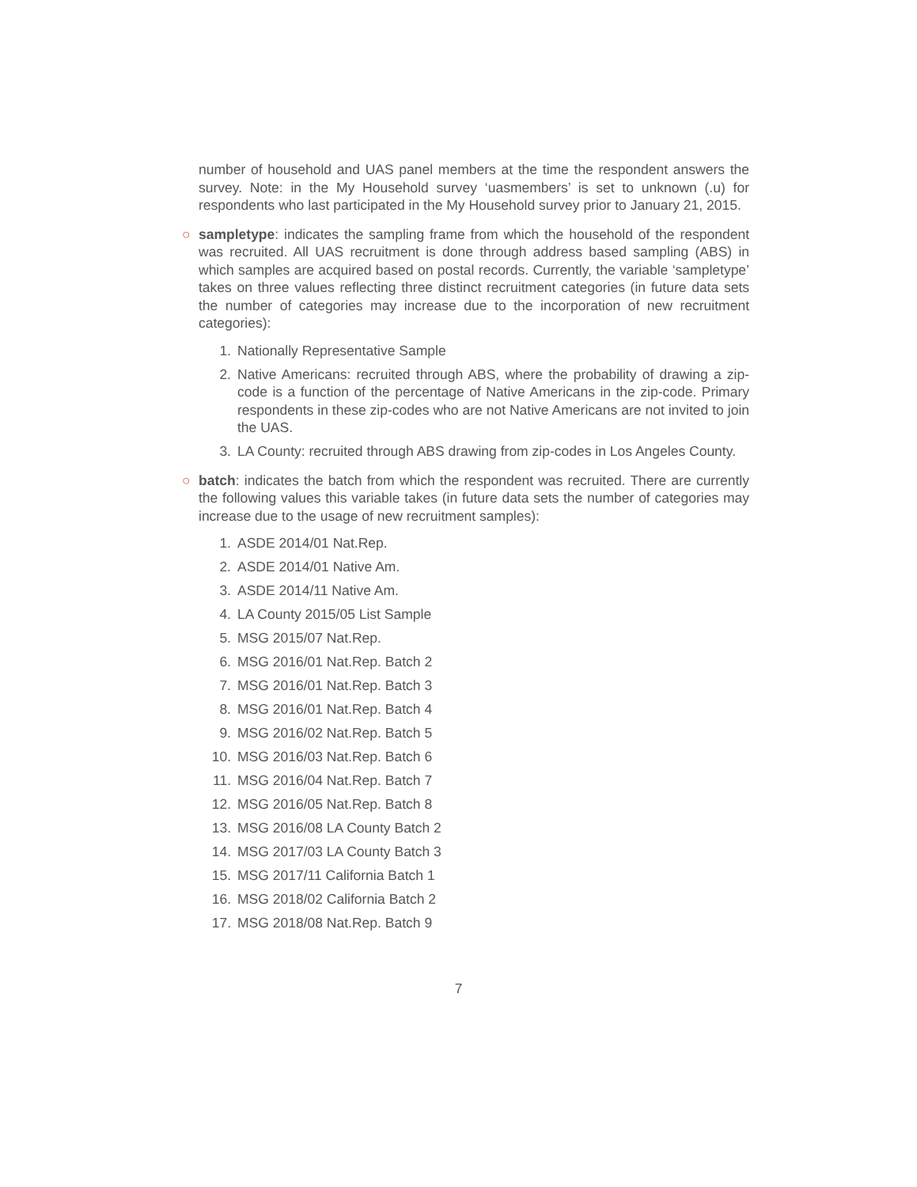number of household and UAS panel members at the time the respondent answers the survey. Note: in the My Household survey ‘uasmembers’ is set to unknown (.u) for respondents who last participated in the My Household survey prior to January 21, 2015.
○
sampletype: indicates the sampling frame from which the household of the respondent was recruited. All UAS recruitment is done through address based sampling (ABS) in which samples are acquired based on postal records. Currently, the variable ‘sampletype’ takes on three values reflecting three distinct recruitment categories (in future data sets the number of categories may increase due to the incorporation of new recruitment categories):
1. Nationally Representative Sample
2. Native Americans: recruited through ABS, where the probability of drawing a zip-code is a function of the percentage of Native Americans in the zip-code. Primary respondents in these zip-codes who are not Native Americans are not invited to join the UAS.
3. LA County: recruited through ABS drawing from zip-codes in Los Angeles County.
○
batch: indicates the batch from which the respondent was recruited. There are currently the following values this variable takes (in future data sets the number of categories may increase due to the usage of new recruitment samples):
1. ASDE 2014/01 Nat.Rep.
2. ASDE 2014/01 Native Am.
3. ASDE 2014/11 Native Am.
4. LA County 2015/05 List Sample
5. MSG 2015/07 Nat.Rep.
6. MSG 2016/01 Nat.Rep. Batch 2
7. MSG 2016/01 Nat.Rep. Batch 3
8. MSG 2016/01 Nat.Rep. Batch 4
9. MSG 2016/02 Nat.Rep. Batch 5
10. MSG 2016/03 Nat.Rep. Batch 6
11. MSG 2016/04 Nat.Rep. Batch 7
12. MSG 2016/05 Nat.Rep. Batch 8
13. MSG 2016/08 LA County Batch 2
14. MSG 2017/03 LA County Batch 3
15. MSG 2017/11 California Batch 1
16. MSG 2018/02 California Batch 2
17. MSG 2018/08 Nat.Rep. Batch 9
7